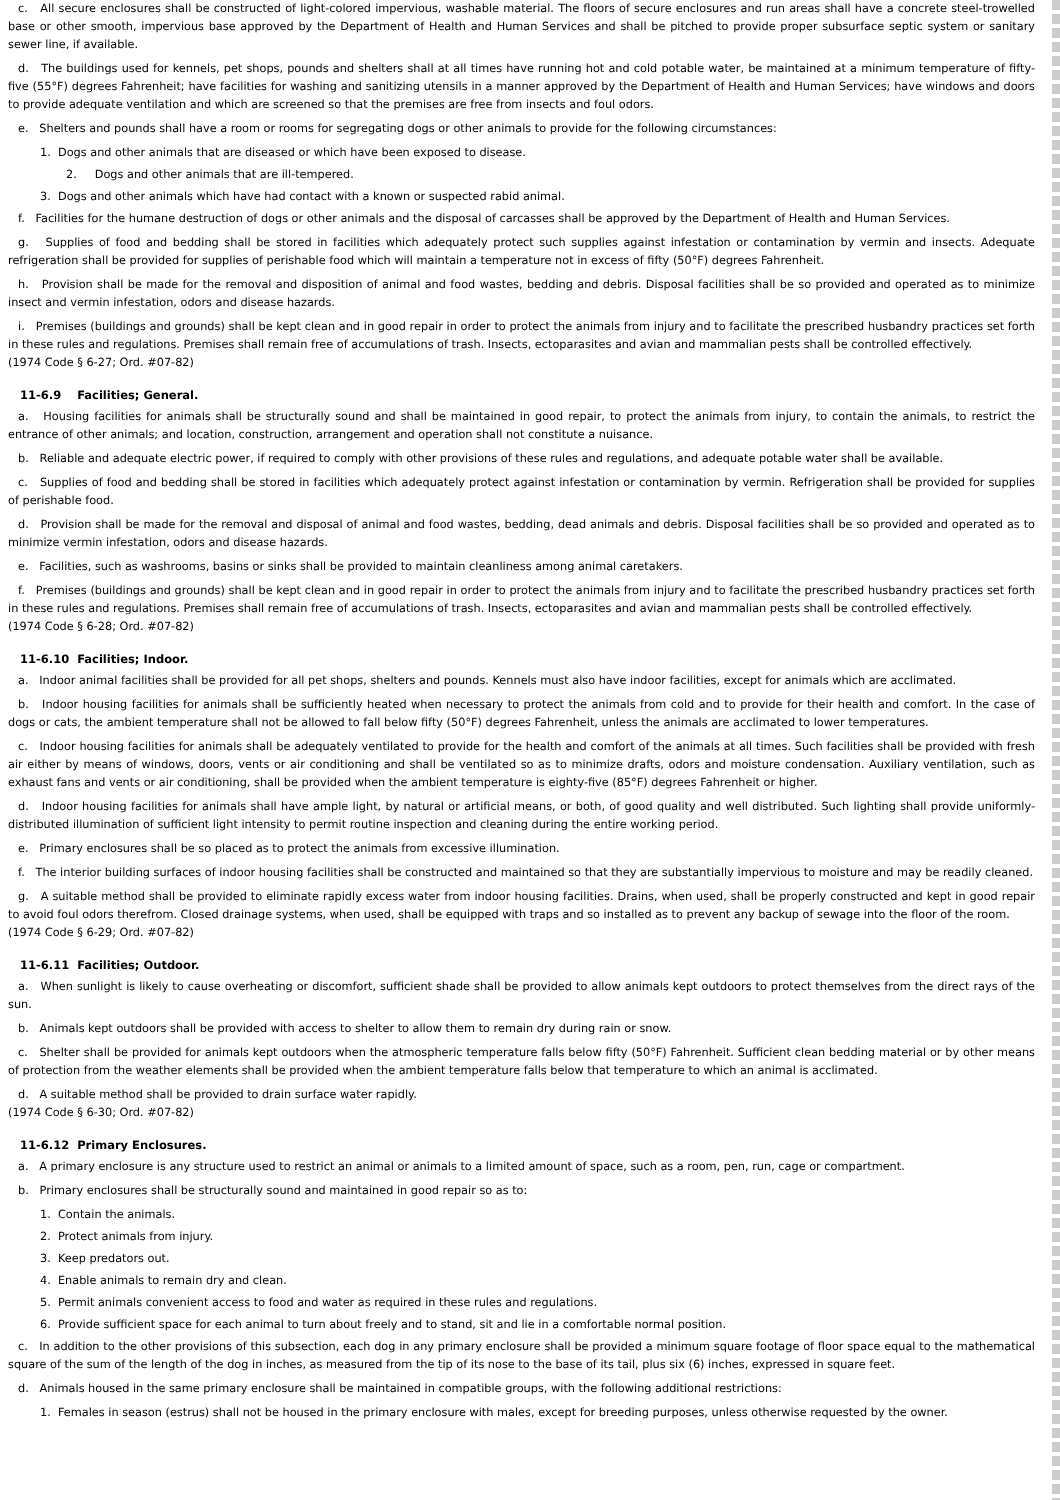c. All secure enclosures shall be constructed of light-colored impervious, washable material. The floors of secure enclosures and run areas shall have a concrete steel-trowelled base or other smooth, impervious base approved by the Department of Health and Human Services and shall be pitched to provide proper subsurface septic system or sanitary sewer line, if available.
d. The buildings used for kennels, pet shops, pounds and shelters shall at all times have running hot and cold potable water, be maintained at a minimum temperature of fifty-five (55°F) degrees Fahrenheit; have facilities for washing and sanitizing utensils in a manner approved by the Department of Health and Human Services; have windows and doors to provide adequate ventilation and which are screened so that the premises are free from insects and foul odors.
e. Shelters and pounds shall have a room or rooms for segregating dogs or other animals to provide for the following circumstances:
1. Dogs and other animals that are diseased or which have been exposed to disease.
2. Dogs and other animals that are ill-tempered.
3. Dogs and other animals which have had contact with a known or suspected rabid animal.
f. Facilities for the humane destruction of dogs or other animals and the disposal of carcasses shall be approved by the Department of Health and Human Services.
g. Supplies of food and bedding shall be stored in facilities which adequately protect such supplies against infestation or contamination by vermin and insects. Adequate refrigeration shall be provided for supplies of perishable food which will maintain a temperature not in excess of fifty (50°F) degrees Fahrenheit.
h. Provision shall be made for the removal and disposition of animal and food wastes, bedding and debris. Disposal facilities shall be so provided and operated as to minimize insect and vermin infestation, odors and disease hazards.
i. Premises (buildings and grounds) shall be kept clean and in good repair in order to protect the animals from injury and to facilitate the prescribed husbandry practices set forth in these rules and regulations. Premises shall remain free of accumulations of trash. Insects, ectoparasites and avian and mammalian pests shall be controlled effectively.
(1974 Code § 6-27; Ord. #07-82)
11-6.9 Facilities; General.
a. Housing facilities for animals shall be structurally sound and shall be maintained in good repair, to protect the animals from injury, to contain the animals, to restrict the entrance of other animals; and location, construction, arrangement and operation shall not constitute a nuisance.
b. Reliable and adequate electric power, if required to comply with other provisions of these rules and regulations, and adequate potable water shall be available.
c. Supplies of food and bedding shall be stored in facilities which adequately protect against infestation or contamination by vermin. Refrigeration shall be provided for supplies of perishable food.
d. Provision shall be made for the removal and disposal of animal and food wastes, bedding, dead animals and debris. Disposal facilities shall be so provided and operated as to minimize vermin infestation, odors and disease hazards.
e. Facilities, such as washrooms, basins or sinks shall be provided to maintain cleanliness among animal caretakers.
f. Premises (buildings and grounds) shall be kept clean and in good repair in order to protect the animals from injury and to facilitate the prescribed husbandry practices set forth in these rules and regulations. Premises shall remain free of accumulations of trash. Insects, ectoparasites and avian and mammalian pests shall be controlled effectively.
(1974 Code § 6-28; Ord. #07-82)
11-6.10 Facilities; Indoor.
a. Indoor animal facilities shall be provided for all pet shops, shelters and pounds. Kennels must also have indoor facilities, except for animals which are acclimated.
b. Indoor housing facilities for animals shall be sufficiently heated when necessary to protect the animals from cold and to provide for their health and comfort. In the case of dogs or cats, the ambient temperature shall not be allowed to fall below fifty (50°F) degrees Fahrenheit, unless the animals are acclimated to lower temperatures.
c. Indoor housing facilities for animals shall be adequately ventilated to provide for the health and comfort of the animals at all times. Such facilities shall be provided with fresh air either by means of windows, doors, vents or air conditioning and shall be ventilated so as to minimize drafts, odors and moisture condensation. Auxiliary ventilation, such as exhaust fans and vents or air conditioning, shall be provided when the ambient temperature is eighty-five (85°F) degrees Fahrenheit or higher.
d. Indoor housing facilities for animals shall have ample light, by natural or artificial means, or both, of good quality and well distributed. Such lighting shall provide uniformly-distributed illumination of sufficient light intensity to permit routine inspection and cleaning during the entire working period.
e. Primary enclosures shall be so placed as to protect the animals from excessive illumination.
f. The interior building surfaces of indoor housing facilities shall be constructed and maintained so that they are substantially impervious to moisture and may be readily cleaned.
g. A suitable method shall be provided to eliminate rapidly excess water from indoor housing facilities. Drains, when used, shall be properly constructed and kept in good repair to avoid foul odors therefrom. Closed drainage systems, when used, shall be equipped with traps and so installed as to prevent any backup of sewage into the floor of the room.
(1974 Code § 6-29; Ord. #07-82)
11-6.11 Facilities; Outdoor.
a. When sunlight is likely to cause overheating or discomfort, sufficient shade shall be provided to allow animals kept outdoors to protect themselves from the direct rays of the sun.
b. Animals kept outdoors shall be provided with access to shelter to allow them to remain dry during rain or snow.
c. Shelter shall be provided for animals kept outdoors when the atmospheric temperature falls below fifty (50°F) Fahrenheit. Sufficient clean bedding material or by other means of protection from the weather elements shall be provided when the ambient temperature falls below that temperature to which an animal is acclimated.
d. A suitable method shall be provided to drain surface water rapidly.
(1974 Code § 6-30; Ord. #07-82)
11-6.12 Primary Enclosures.
a. A primary enclosure is any structure used to restrict an animal or animals to a limited amount of space, such as a room, pen, run, cage or compartment.
b. Primary enclosures shall be structurally sound and maintained in good repair so as to:
1. Contain the animals.
2. Protect animals from injury.
3. Keep predators out.
4. Enable animals to remain dry and clean.
5. Permit animals convenient access to food and water as required in these rules and regulations.
6. Provide sufficient space for each animal to turn about freely and to stand, sit and lie in a comfortable normal position.
c. In addition to the other provisions of this subsection, each dog in any primary enclosure shall be provided a minimum square footage of floor space equal to the mathematical square of the sum of the length of the dog in inches, as measured from the tip of its nose to the base of its tail, plus six (6) inches, expressed in square feet.
d. Animals housed in the same primary enclosure shall be maintained in compatible groups, with the following additional restrictions:
1. Females in season (estrus) shall not be housed in the primary enclosure with males, except for breeding purposes, unless otherwise requested by the owner.